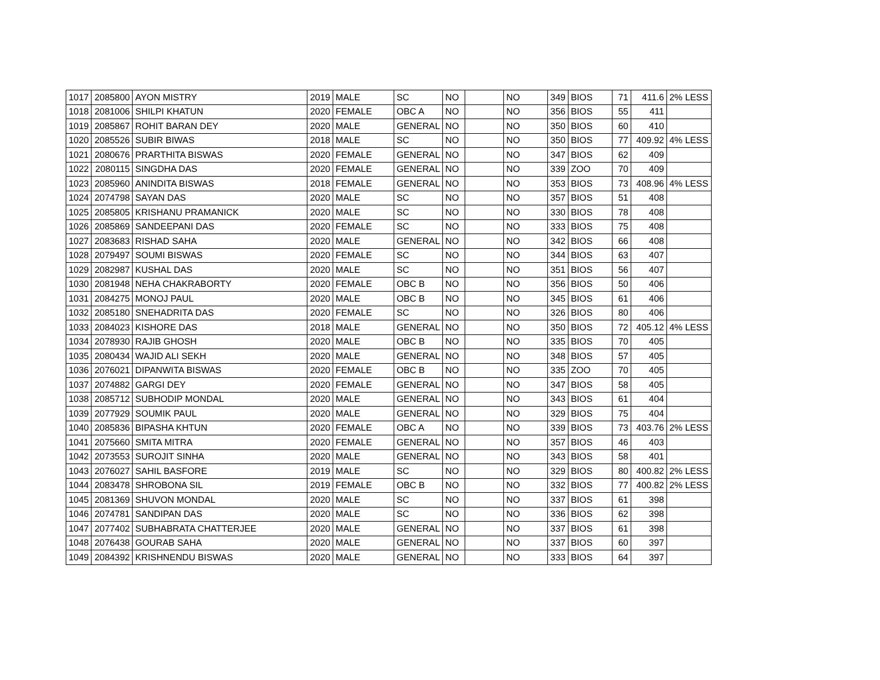| 1017 | 2085800 | AYON MISTRY | 2019 | MALE | SC | NO | | NO | 349 | BIOS | 71 | 411.6 | 2% LESS |
| 1018 | 2081006 | SHILPI KHATUN | 2020 | FEMALE | OBC A | NO | | NO | 356 | BIOS | 55 | 411 | |
| 1019 | 2085867 | ROHIT BARAN DEY | 2020 | MALE | GENERAL | NO | | NO | 350 | BIOS | 60 | 410 | |
| 1020 | 2085526 | SUBIR BIWAS | 2018 | MALE | SC | NO | | NO | 350 | BIOS | 77 | 409.92 | 4% LESS |
| 1021 | 2080676 | PRARTHITA BISWAS | 2020 | FEMALE | GENERAL | NO | | NO | 347 | BIOS | 62 | 409 | |
| 1022 | 2080115 | SINGDHA DAS | 2020 | FEMALE | GENERAL | NO | | NO | 339 | ZOO | 70 | 409 | |
| 1023 | 2085960 | ANINDITA BISWAS | 2018 | FEMALE | GENERAL | NO | | NO | 353 | BIOS | 73 | 408.96 | 4% LESS |
| 1024 | 2074798 | SAYAN DAS | 2020 | MALE | SC | NO | | NO | 357 | BIOS | 51 | 408 | |
| 1025 | 2085805 | KRISHANU PRAMANICK | 2020 | MALE | SC | NO | | NO | 330 | BIOS | 78 | 408 | |
| 1026 | 2085869 | SANDEEPANI DAS | 2020 | FEMALE | SC | NO | | NO | 333 | BIOS | 75 | 408 | |
| 1027 | 2083683 | RISHAD SAHA | 2020 | MALE | GENERAL | NO | | NO | 342 | BIOS | 66 | 408 | |
| 1028 | 2079497 | SOUMI BISWAS | 2020 | FEMALE | SC | NO | | NO | 344 | BIOS | 63 | 407 | |
| 1029 | 2082987 | KUSHAL DAS | 2020 | MALE | SC | NO | | NO | 351 | BIOS | 56 | 407 | |
| 1030 | 2081948 | NEHA CHAKRABORTY | 2020 | FEMALE | OBC B | NO | | NO | 356 | BIOS | 50 | 406 | |
| 1031 | 2084275 | MONOJ PAUL | 2020 | MALE | OBC B | NO | | NO | 345 | BIOS | 61 | 406 | |
| 1032 | 2085180 | SNEHADRITA DAS | 2020 | FEMALE | SC | NO | | NO | 326 | BIOS | 80 | 406 | |
| 1033 | 2084023 | KISHORE DAS | 2018 | MALE | GENERAL | NO | | NO | 350 | BIOS | 72 | 405.12 | 4% LESS |
| 1034 | 2078930 | RAJIB GHOSH | 2020 | MALE | OBC B | NO | | NO | 335 | BIOS | 70 | 405 | |
| 1035 | 2080434 | WAJID ALI SEKH | 2020 | MALE | GENERAL | NO | | NO | 348 | BIOS | 57 | 405 | |
| 1036 | 2076021 | DIPANWITA BISWAS | 2020 | FEMALE | OBC B | NO | | NO | 335 | ZOO | 70 | 405 | |
| 1037 | 2074882 | GARGI DEY | 2020 | FEMALE | GENERAL | NO | | NO | 347 | BIOS | 58 | 405 | |
| 1038 | 2085712 | SUBHODIP MONDAL | 2020 | MALE | GENERAL | NO | | NO | 343 | BIOS | 61 | 404 | |
| 1039 | 2077929 | SOUMIK PAUL | 2020 | MALE | GENERAL | NO | | NO | 329 | BIOS | 75 | 404 | |
| 1040 | 2085836 | BIPASHA KHTUN | 2020 | FEMALE | OBC A | NO | | NO | 339 | BIOS | 73 | 403.76 | 2% LESS |
| 1041 | 2075660 | SMITA MITRA | 2020 | FEMALE | GENERAL | NO | | NO | 357 | BIOS | 46 | 403 | |
| 1042 | 2073553 | SUROJIT SINHA | 2020 | MALE | GENERAL | NO | | NO | 343 | BIOS | 58 | 401 | |
| 1043 | 2076027 | SAHIL BASFORE | 2019 | MALE | SC | NO | | NO | 329 | BIOS | 80 | 400.82 | 2% LESS |
| 1044 | 2083478 | SHROBONA SIL | 2019 | FEMALE | OBC B | NO | | NO | 332 | BIOS | 77 | 400.82 | 2% LESS |
| 1045 | 2081369 | SHUVON MONDAL | 2020 | MALE | SC | NO | | NO | 337 | BIOS | 61 | 398 | |
| 1046 | 2074781 | SANDIPAN DAS | 2020 | MALE | SC | NO | | NO | 336 | BIOS | 62 | 398 | |
| 1047 | 2077402 | SUBHABRATA CHATTERJEE | 2020 | MALE | GENERAL | NO | | NO | 337 | BIOS | 61 | 398 | |
| 1048 | 2076438 | GOURAB SAHA | 2020 | MALE | GENERAL | NO | | NO | 337 | BIOS | 60 | 397 | |
| 1049 | 2084392 | KRISHNENDU BISWAS | 2020 | MALE | GENERAL | NO | | NO | 333 | BIOS | 64 | 397 | |